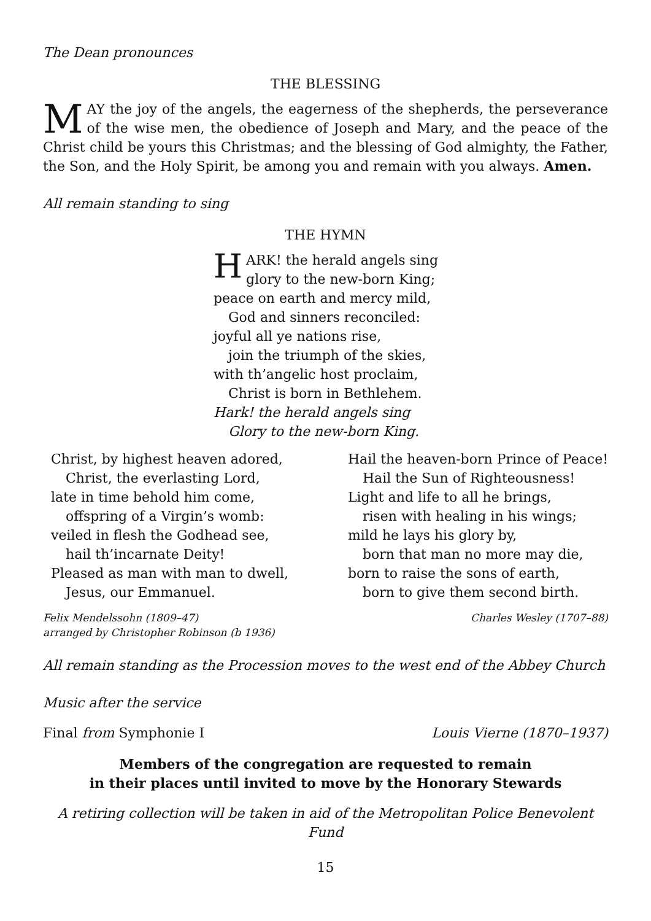The Dean pronounces
THE BLESSING
MAY the joy of the angels, the eagerness of the shepherds, the perseverance of the wise men, the obedience of Joseph and Mary, and the peace of the Christ child be yours this Christmas; and the blessing of God almighty, the Father, the Son, and the Holy Spirit, be among you and remain with you always. Amen.
All remain standing to sing
THE HYMN
HARK! the herald angels sing
glory to the new-born King;
peace on earth and mercy mild,
God and sinners reconciled:
joyful all ye nations rise,
join the triumph of the skies,
with th’angelic host proclaim,
Christ is born in Bethlehem.
Hark! the herald angels sing
Glory to the new-born King.
Christ, by highest heaven adored,
Christ, the everlasting Lord,
late in time behold him come,
offspring of a Virgin’s womb:
veiled in flesh the Godhead see,
hail th’incarnate Deity!
Pleased as man with man to dwell,
Jesus, our Emmanuel.
Hail the heaven-born Prince of Peace!
Hail the Sun of Righteousness!
Light and life to all he brings,
risen with healing in his wings;
mild he lays his glory by,
born that man no more may die,
born to raise the sons of earth,
born to give them second birth.
Felix Mendelssohn (1809–47)
arranged by Christopher Robinson (b 1936)
Charles Wesley (1707–88)
All remain standing as the Procession moves to the west end of the Abbey Church
Music after the service
Final from Symphonie I Louis Vierne (1870–1937)
Members of the congregation are requested to remain
in their places until invited to move by the Honorary Stewards
A retiring collection will be taken in aid of the Metropolitan Police Benevolent Fund
15